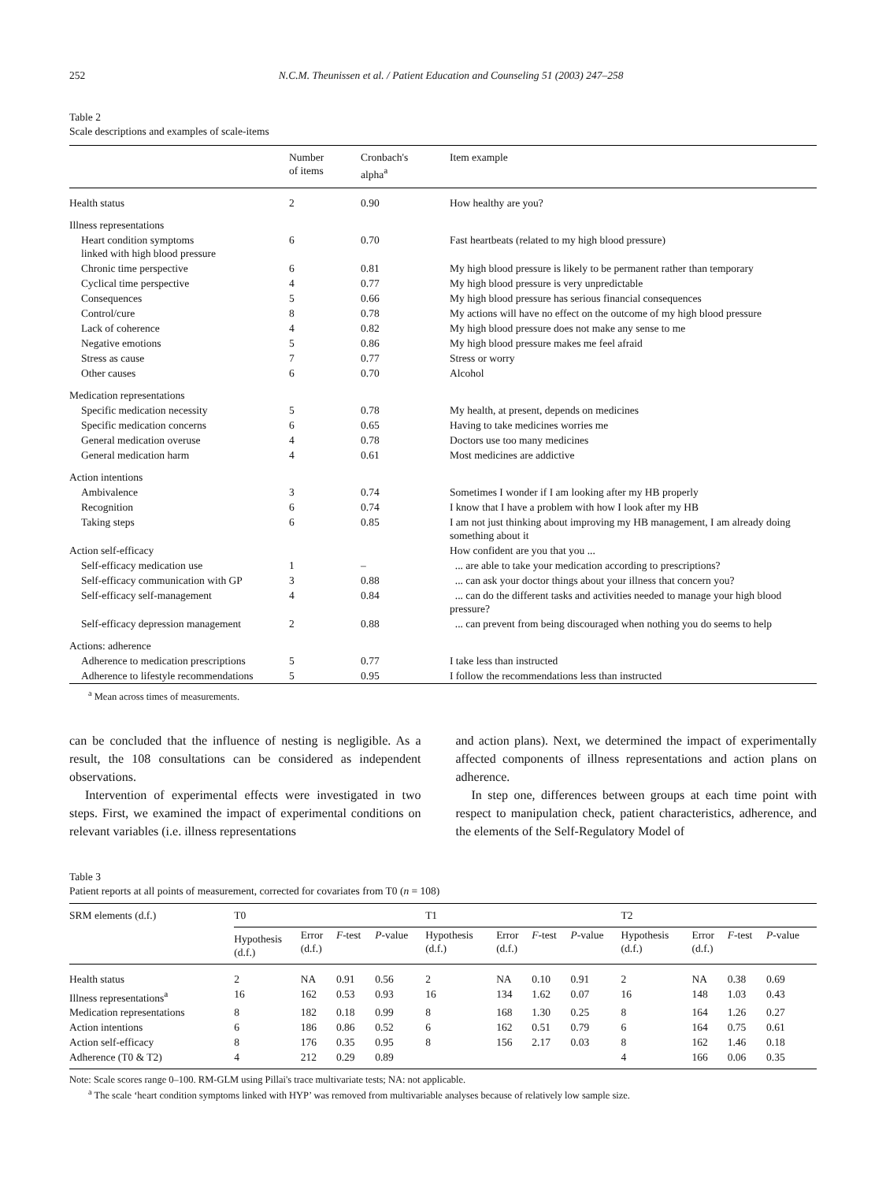252 N.C.M. Theunissen et al. / Patient Education and Counseling 51 (2003) 247–258
Table 2
Scale descriptions and examples of scale-items
| | Number of items | Cronbach's alpha<sup>a</sup> | Item example |
| --- | --- | --- | --- |
| Health status | 2 | 0.90 | How healthy are you? |
| Illness representations | | | |
| Heart condition symptoms linked with high blood pressure | 6 | 0.70 | Fast heartbeats (related to my high blood pressure) |
| Chronic time perspective | 6 | 0.81 | My high blood pressure is likely to be permanent rather than temporary |
| Cyclical time perspective | 4 | 0.77 | My high blood pressure is very unpredictable |
| Consequences | 5 | 0.66 | My high blood pressure has serious financial consequences |
| Control/cure | 8 | 0.78 | My actions will have no effect on the outcome of my high blood pressure |
| Lack of coherence | 4 | 0.82 | My high blood pressure does not make any sense to me |
| Negative emotions | 5 | 0.86 | My high blood pressure makes me feel afraid |
| Stress as cause | 7 | 0.77 | Stress or worry |
| Other causes | 6 | 0.70 | Alcohol |
| Medication representations | | | |
| Specific medication necessity | 5 | 0.78 | My health, at present, depends on medicines |
| Specific medication concerns | 6 | 0.65 | Having to take medicines worries me |
| General medication overuse | 4 | 0.78 | Doctors use too many medicines |
| General medication harm | 4 | 0.61 | Most medicines are addictive |
| Action intentions | | | |
| Ambivalence | 3 | 0.74 | Sometimes I wonder if I am looking after my HB properly |
| Recognition | 6 | 0.74 | I know that I have a problem with how I look after my HB |
| Taking steps | 6 | 0.85 | I am not just thinking about improving my HB management, I am already doing something about it |
| Action self-efficacy | | | How confident are you that you ... |
| Self-efficacy medication use | 1 | – | ... are able to take your medication according to prescriptions? |
| Self-efficacy communication with GP | 3 | 0.88 | ... can ask your doctor things about your illness that concern you? |
| Self-efficacy self-management | 4 | 0.84 | ... can do the different tasks and activities needed to manage your high blood pressure? |
| Self-efficacy depression management | 2 | 0.88 | ... can prevent from being discouraged when nothing you do seems to help |
| Actions: adherence | | | |
| Adherence to medication prescriptions | 5 | 0.77 | I take less than instructed |
| Adherence to lifestyle recommendations | 5 | 0.95 | I follow the recommendations less than instructed |
<sup>a</sup> Mean across times of measurements.
can be concluded that the influence of nesting is negligible. As a result, the 108 consultations can be considered as independent observations.
Intervention of experimental effects were investigated in two steps. First, we examined the impact of experimental conditions on relevant variables (i.e. illness representations
and action plans). Next, we determined the impact of experimentally affected components of illness representations and action plans on adherence.
In step one, differences between groups at each time point with respect to manipulation check, patient characteristics, adherence, and the elements of the Self-Regulatory Model of
Table 3
Patient reports at all points of measurement, corrected for covariates from T0 (n = 108)
| SRM elements (d.f.) | T0 | | | | T1 | | | | T2 | | | |
| | Hypothesis (d.f.) | Error (d.f.) | F -test | P -value | Hypothesis (d.f.) | Error (d.f.) | F -test | P -value | Hypothesis (d.f.) | Error (d.f.) | F -test | P -value |
| Health status | 2 | NA | 0.91 | 0.56 | 2 | NA | 0.10 | 0.91 | 2 | NA | 0.38 | 0.69 |
| Illness representations<sup>a</sup> | 16 | 162 | 0.53 | 0.93 | 16 | 134 | 1.62 | 0.07 | 16 | 148 | 1.03 | 0.43 |
| Medication representations | 8 | 182 | 0.18 | 0.99 | 8 | 168 | 1.30 | 0.25 | 8 | 164 | 1.26 | 0.27 |
| Action intentions | 6 | 186 | 0.86 | 0.52 | 6 | 162 | 0.51 | 0.79 | 6 | 164 | 0.75 | 0.61 |
| Action self-efficacy | 8 | 176 | 0.35 | 0.95 | 8 | 156 | 2.17 | 0.03 | 8 | 162 | 1.46 | 0.18 |
| Adherence (T0 & T2) | 4 | 212 | 0.29 | 0.89 | | | | | 4 | 166 | 0.06 | 0.35 |
Note: Scale scores range 0–100. RM-GLM using Pillai's trace multivariate tests; NA: not applicable.
<sup>a</sup> The scale ‘heart condition symptoms linked with HYP’ was removed from multivariable analyses because of relatively low sample size.